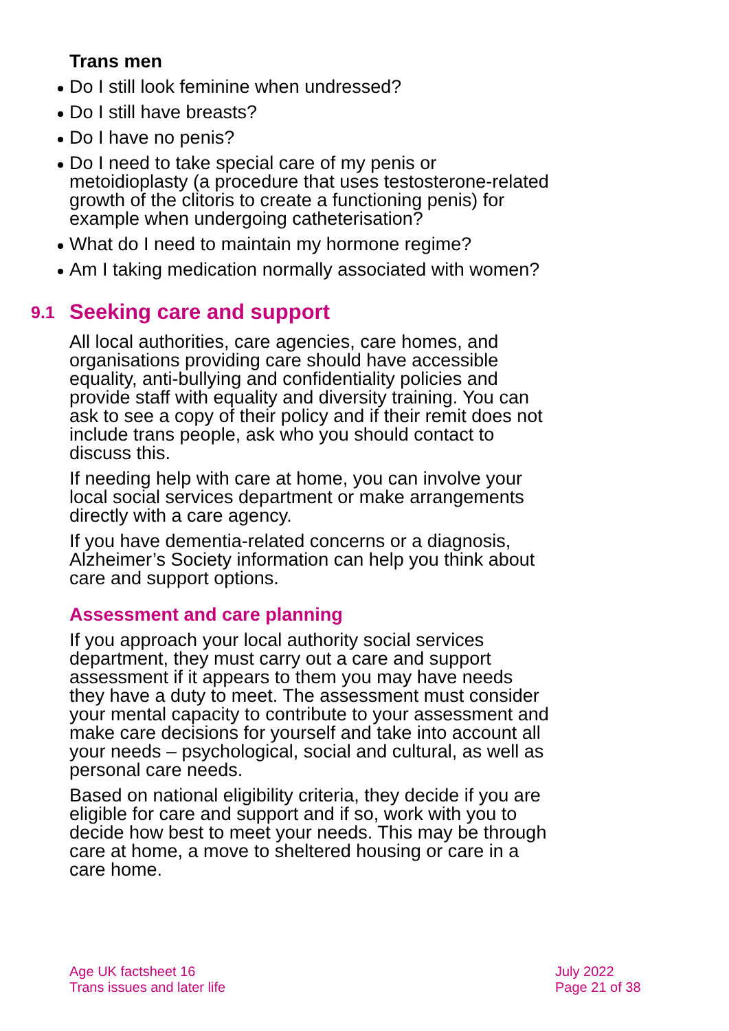Trans men
Do I still look feminine when undressed?
Do I still have breasts?
Do I have no penis?
Do I need to take special care of my penis or metoidioplasty (a procedure that uses testosterone-related growth of the clitoris to create a functioning penis) for example when undergoing catheterisation?
What do I need to maintain my hormone regime?
Am I taking medication normally associated with women?
9.1 Seeking care and support
All local authorities, care agencies, care homes, and organisations providing care should have accessible equality, anti-bullying and confidentiality policies and provide staff with equality and diversity training. You can ask to see a copy of their policy and if their remit does not include trans people, ask who you should contact to discuss this.
If needing help with care at home, you can involve your local social services department or make arrangements directly with a care agency.
If you have dementia-related concerns or a diagnosis, Alzheimer’s Society information can help you think about care and support options.
Assessment and care planning
If you approach your local authority social services department, they must carry out a care and support assessment if it appears to them you may have needs they have a duty to meet. The assessment must consider your mental capacity to contribute to your assessment and make care decisions for yourself and take into account all your needs – psychological, social and cultural, as well as personal care needs.
Based on national eligibility criteria, they decide if you are eligible for care and support and if so, work with you to decide how best to meet your needs. This may be through care at home, a move to sheltered housing or care in a care home.
Age UK factsheet 16
Trans issues and later life
July 2022
Page 21 of 38